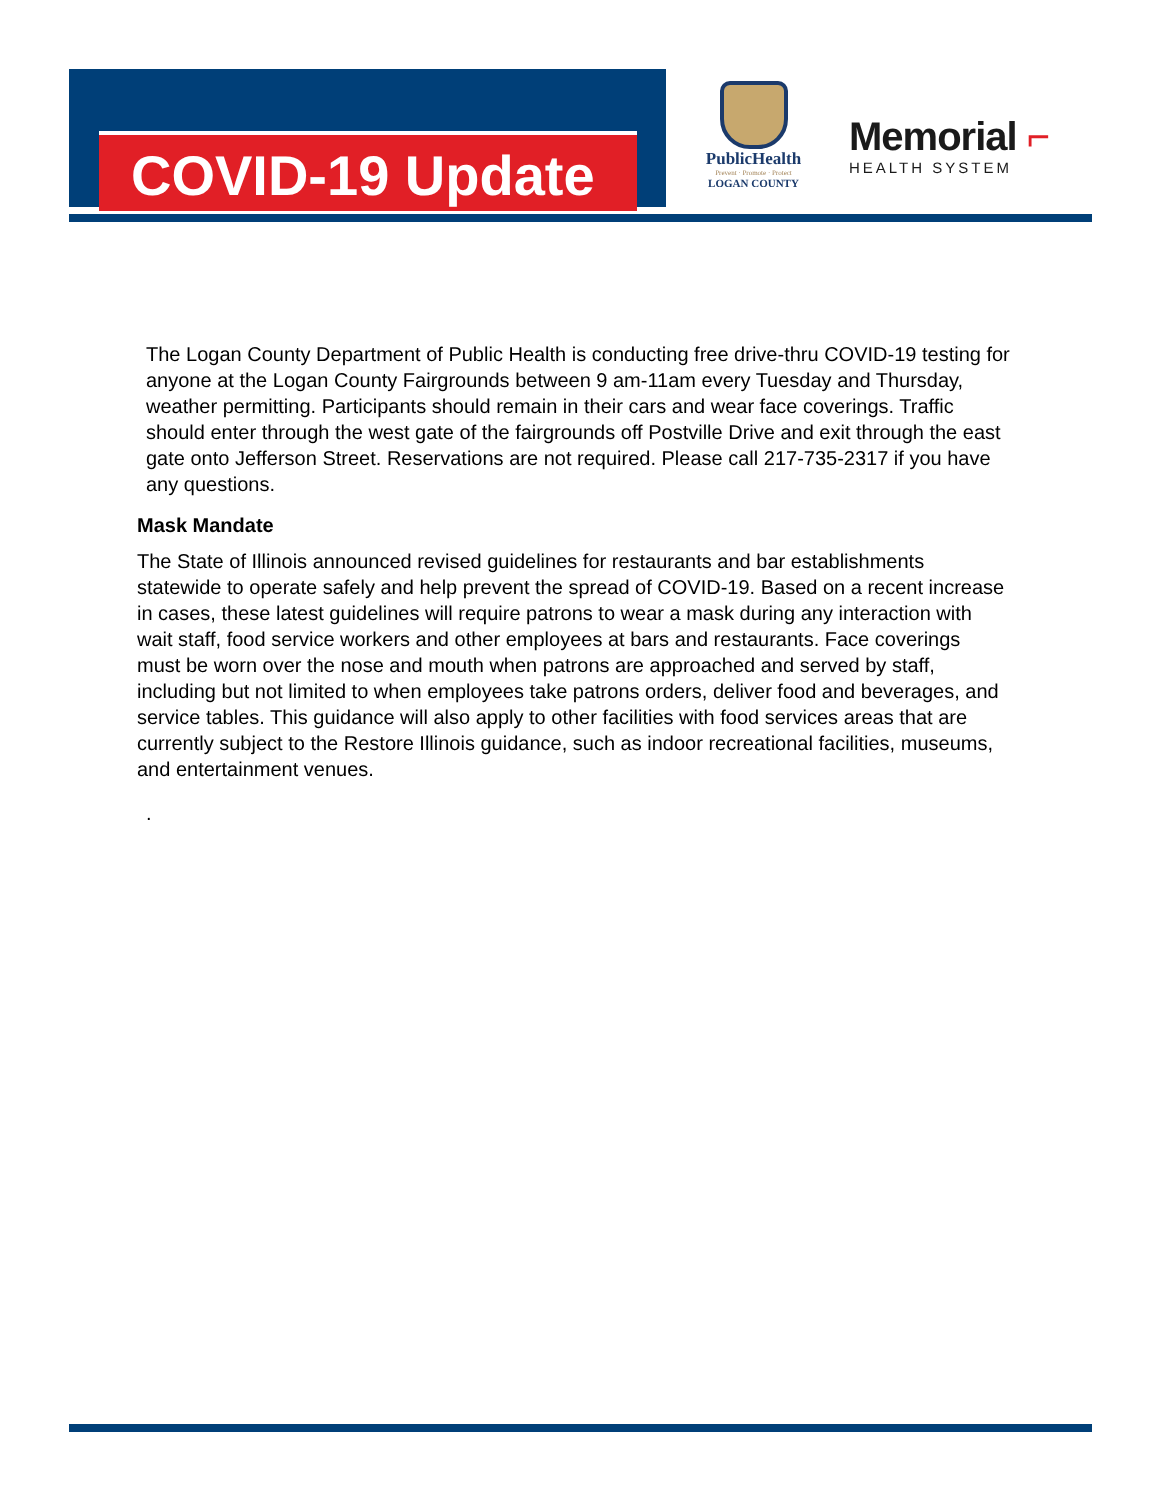COVID-19 Update
PublicHealth
Prevent · Promote · Protect
LOGAN COUNTY
Memorial ⌐
HEALTH SYSTEM
The Logan County Department of Public Health is conducting free drive-thru COVID-19 testing for anyone at the Logan County Fairgrounds between 9 am-11am every Tuesday and Thursday, weather permitting. Participants should remain in their cars and wear face coverings. Traffic should enter through the west gate of the fairgrounds off Postville Drive and exit through the east gate onto Jefferson Street. Reservations are not required. Please call 217-735-2317 if you have any questions.
Mask Mandate
The State of Illinois announced revised guidelines for restaurants and bar establishments statewide to operate safely and help prevent the spread of COVID-19. Based on a recent increase in cases, these latest guidelines will require patrons to wear a mask during any interaction with wait staff, food service workers and other employees at bars and restaurants. Face coverings must be worn over the nose and mouth when patrons are approached and served by staff, including but not limited to when employees take patrons orders, deliver food and beverages, and service tables. This guidance will also apply to other facilities with food services areas that are currently subject to the Restore Illinois guidance, such as indoor recreational facilities, museums, and entertainment venues.
.